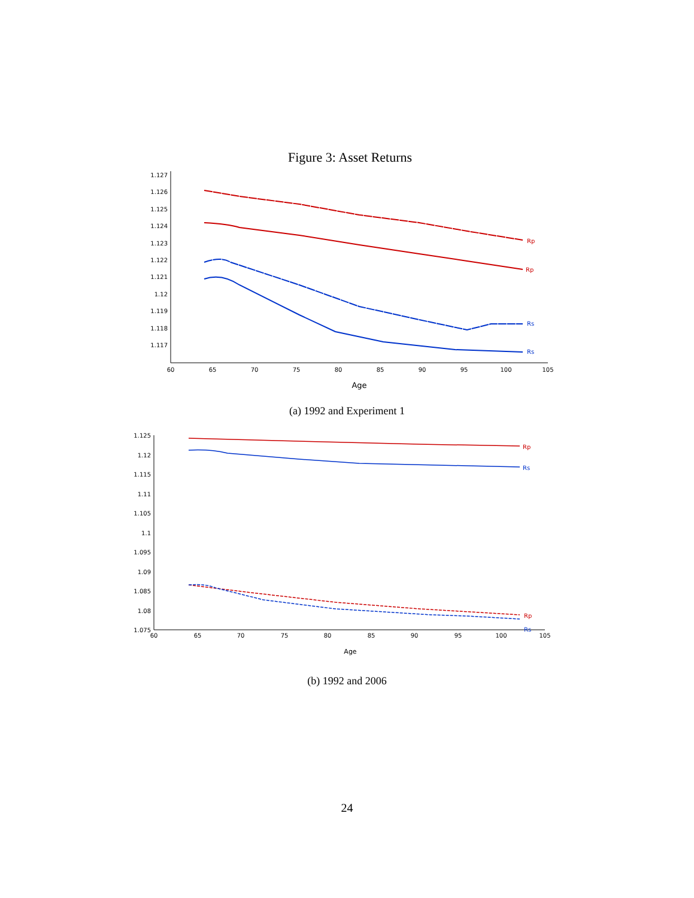Figure 3: Asset Returns
1.127
1.126
1.125
1.124
1.123
1.122
1.121
1.12
1.119
1.118
1.117
60
65
70
75
80
85
90
95
100
105
Age
Rp
Rp
Rs
Rs
(a) 1992 and Experiment 1
1.125
1.12
1.115
1.11
1.105
1.1
1.095
1.09
1.085
1.08
1.075
60
65
70
75
80
85
90
95
100
105
Age
Rp
Rs
Rp
Rs
(b) 1992 and 2006
24